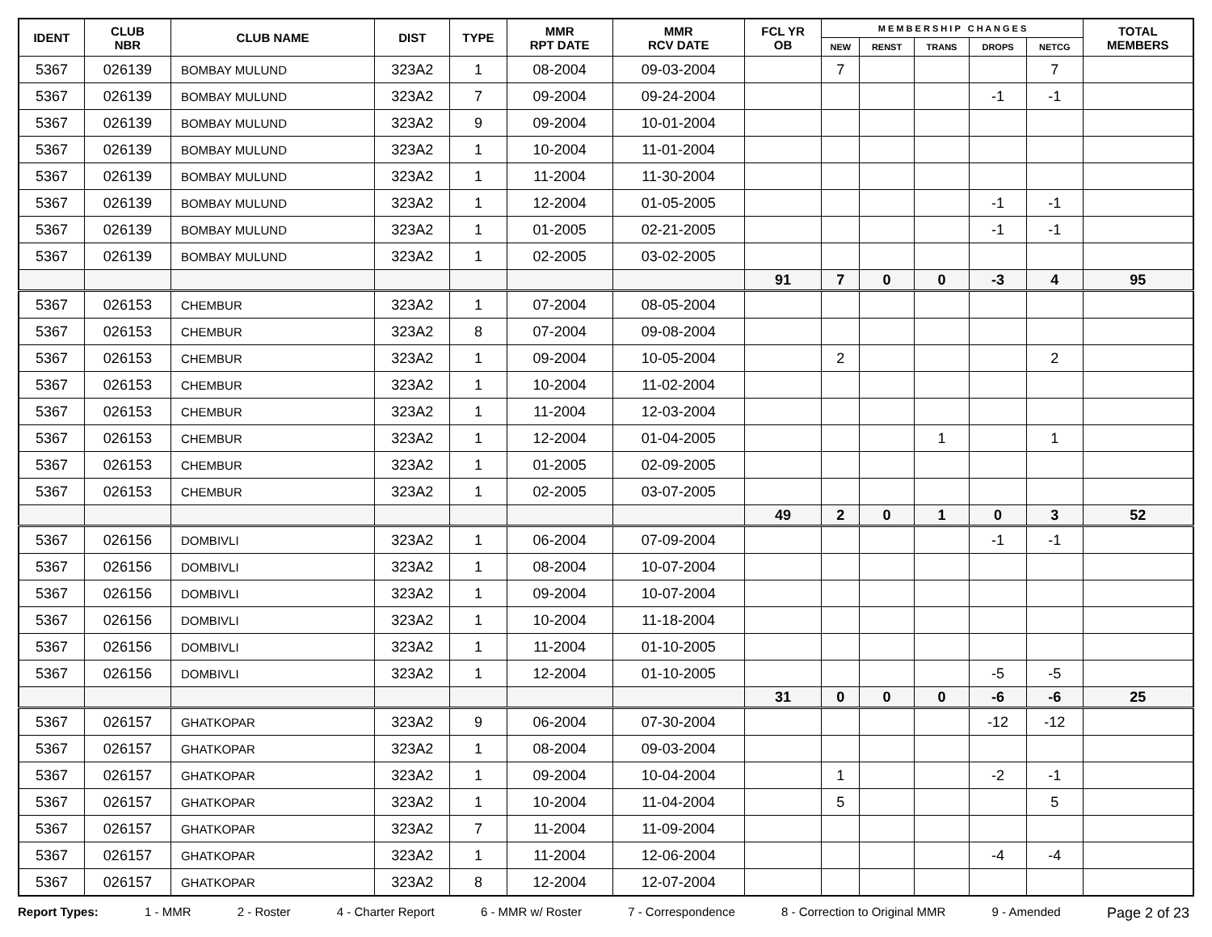| IDENT | CLUB NBR | CLUB NAME | DIST | TYPE | MMR RPT DATE | MMR RCV DATE | FCL YR OB | M E M B E R S H I P C H A N G E S | | | | | TOTAL MEMBERS |
| --- | --- | --- | --- | --- | --- | --- | --- | --- | --- | --- | --- | --- | --- |
| | | | | | | | | NEW | RENST | TRANS | DROPS | NETCG | |
| 5367 | 026139 | BOMBAY MULUND | 323A2 | 1 | 08-2004 | 09-03-2004 | | 7 | | | | 7 | |
| 5367 | 026139 | BOMBAY MULUND | 323A2 | 7 | 09-2004 | 09-24-2004 | | | | | -1 | -1 | |
| 5367 | 026139 | BOMBAY MULUND | 323A2 | 9 | 09-2004 | 10-01-2004 | | | | | | | |
| 5367 | 026139 | BOMBAY MULUND | 323A2 | 1 | 10-2004 | 11-01-2004 | | | | | | | |
| 5367 | 026139 | BOMBAY MULUND | 323A2 | 1 | 11-2004 | 11-30-2004 | | | | | | | |
| 5367 | 026139 | BOMBAY MULUND | 323A2 | 1 | 12-2004 | 01-05-2005 | | | | | -1 | -1 | |
| 5367 | 026139 | BOMBAY MULUND | 323A2 | 1 | 01-2005 | 02-21-2005 | | | | | -1 | -1 | |
| 5367 | 026139 | BOMBAY MULUND | 323A2 | 1 | 02-2005 | 03-02-2005 | | | | | | | |
| | | | | | | | 91 | 7 | 0 | 0 | -3 | 4 | 95 |
| 5367 | 026153 | CHEMBUR | 323A2 | 1 | 07-2004 | 08-05-2004 | | | | | | | |
| 5367 | 026153 | CHEMBUR | 323A2 | 8 | 07-2004 | 09-08-2004 | | | | | | | |
| 5367 | 026153 | CHEMBUR | 323A2 | 1 | 09-2004 | 10-05-2004 | | 2 | | | | 2 | |
| 5367 | 026153 | CHEMBUR | 323A2 | 1 | 10-2004 | 11-02-2004 | | | | | | | |
| 5367 | 026153 | CHEMBUR | 323A2 | 1 | 11-2004 | 12-03-2004 | | | | | | | |
| 5367 | 026153 | CHEMBUR | 323A2 | 1 | 12-2004 | 01-04-2005 | | | | 1 | | 1 | |
| 5367 | 026153 | CHEMBUR | 323A2 | 1 | 01-2005 | 02-09-2005 | | | | | | | |
| 5367 | 026153 | CHEMBUR | 323A2 | 1 | 02-2005 | 03-07-2005 | | | | | | | |
| | | | | | | | 49 | 2 | 0 | 1 | 0 | 3 | 52 |
| 5367 | 026156 | DOMBIVLI | 323A2 | 1 | 06-2004 | 07-09-2004 | | | | | -1 | -1 | |
| 5367 | 026156 | DOMBIVLI | 323A2 | 1 | 08-2004 | 10-07-2004 | | | | | | | |
| 5367 | 026156 | DOMBIVLI | 323A2 | 1 | 09-2004 | 10-07-2004 | | | | | | | |
| 5367 | 026156 | DOMBIVLI | 323A2 | 1 | 10-2004 | 11-18-2004 | | | | | | | |
| 5367 | 026156 | DOMBIVLI | 323A2 | 1 | 11-2004 | 01-10-2005 | | | | | | | |
| 5367 | 026156 | DOMBIVLI | 323A2 | 1 | 12-2004 | 01-10-2005 | | | | | -5 | -5 | |
| | | | | | | | 31 | 0 | 0 | 0 | -6 | -6 | 25 |
| 5367 | 026157 | GHATKOPAR | 323A2 | 9 | 06-2004 | 07-30-2004 | | | | | -12 | -12 | |
| 5367 | 026157 | GHATKOPAR | 323A2 | 1 | 08-2004 | 09-03-2004 | | | | | | | |
| 5367 | 026157 | GHATKOPAR | 323A2 | 1 | 09-2004 | 10-04-2004 | | 1 | | | -2 | -1 | |
| 5367 | 026157 | GHATKOPAR | 323A2 | 1 | 10-2004 | 11-04-2004 | | 5 | | | | 5 | |
| 5367 | 026157 | GHATKOPAR | 323A2 | 7 | 11-2004 | 11-09-2004 | | | | | | | |
| 5367 | 026157 | GHATKOPAR | 323A2 | 1 | 11-2004 | 12-06-2004 | | | | | -4 | -4 | |
| 5367 | 026157 | GHATKOPAR | 323A2 | 8 | 12-2004 | 12-07-2004 | | | | | | | |
Report Types: 1 - MMR 2 - Roster 4 - Charter Report 6 - MMR w/ Roster 7 - Correspondence 8 - Correction to Original MMR 9 - Amended Page 2 of 23